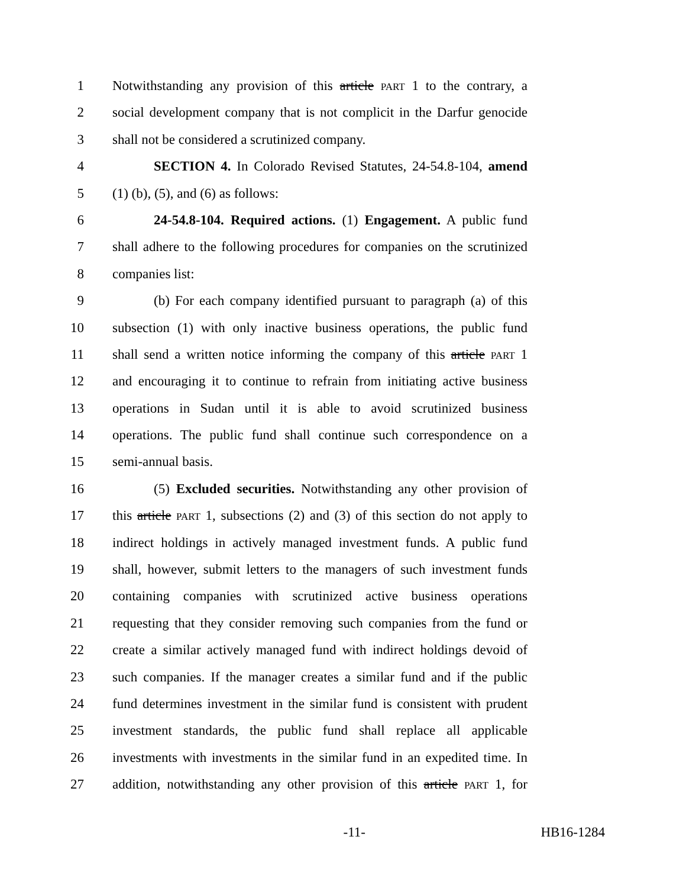1 Notwithstanding any provision of this article PART 1 to the contrary, a
2 social development company that is not complicit in the Darfur genocide
3 shall not be considered a scrutinized company.
4 SECTION 4. In Colorado Revised Statutes, 24-54.8-104, amend
5 (1) (b), (5), and (6) as follows:
6 24-54.8-104. Required actions. (1) Engagement. A public fund
7 shall adhere to the following procedures for companies on the scrutinized
8 companies list:
9 (b) For each company identified pursuant to paragraph (a) of this
10 subsection (1) with only inactive business operations, the public fund
11 shall send a written notice informing the company of this article PART 1
12 and encouraging it to continue to refrain from initiating active business
13 operations in Sudan until it is able to avoid scrutinized business
14 operations. The public fund shall continue such correspondence on a
15 semi-annual basis.
16 (5) Excluded securities. Notwithstanding any other provision of
17 this article PART 1, subsections (2) and (3) of this section do not apply to
18 indirect holdings in actively managed investment funds. A public fund
19 shall, however, submit letters to the managers of such investment funds
20 containing companies with scrutinized active business operations
21 requesting that they consider removing such companies from the fund or
22 create a similar actively managed fund with indirect holdings devoid of
23 such companies. If the manager creates a similar fund and if the public
24 fund determines investment in the similar fund is consistent with prudent
25 investment standards, the public fund shall replace all applicable
26 investments with investments in the similar fund in an expedited time. In
27 addition, notwithstanding any other provision of this article PART 1, for
-11- HB16-1284